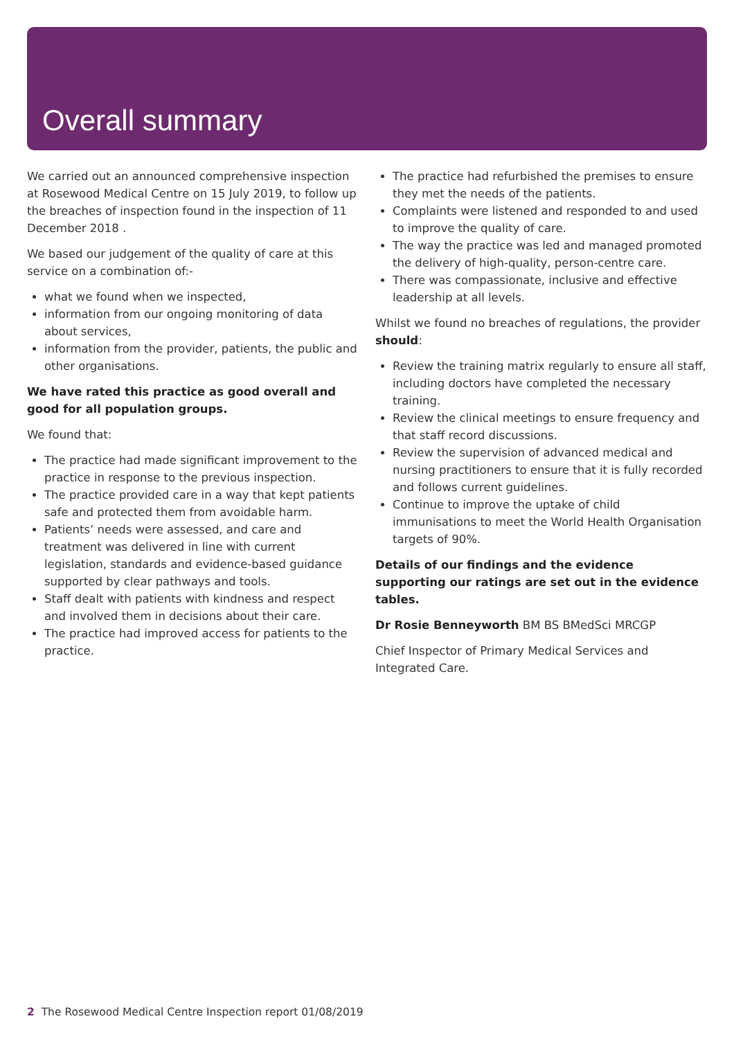Overall summary
We carried out an announced comprehensive inspection at Rosewood Medical Centre on 15 July 2019, to follow up the breaches of inspection found in the inspection of 11 December 2018 .
We based our judgement of the quality of care at this service on a combination of:-
what we found when we inspected,
information from our ongoing monitoring of data about services,
information from the provider, patients, the public and other organisations.
We have rated this practice as good overall and good for all population groups.
We found that:
The practice had made significant improvement to the practice in response to the previous inspection.
The practice provided care in a way that kept patients safe and protected them from avoidable harm.
Patients’ needs were assessed, and care and treatment was delivered in line with current legislation, standards and evidence-based guidance supported by clear pathways and tools.
Staff dealt with patients with kindness and respect and involved them in decisions about their care.
The practice had improved access for patients to the practice.
The practice had refurbished the premises to ensure they met the needs of the patients.
Complaints were listened and responded to and used to improve the quality of care.
The way the practice was led and managed promoted the delivery of high-quality, person-centre care.
There was compassionate, inclusive and effective leadership at all levels.
Whilst we found no breaches of regulations, the provider should:
Review the training matrix regularly to ensure all staff, including doctors have completed the necessary training.
Review the clinical meetings to ensure frequency and that staff record discussions.
Review the supervision of advanced medical and nursing practitioners to ensure that it is fully recorded and follows current guidelines.
Continue to improve the uptake of child immunisations to meet the World Health Organisation targets of 90%.
Details of our findings and the evidence supporting our ratings are set out in the evidence tables.
Dr Rosie Benneyworth BM BS BMedSci MRCGP
Chief Inspector of Primary Medical Services and Integrated Care.
2 The Rosewood Medical Centre Inspection report 01/08/2019